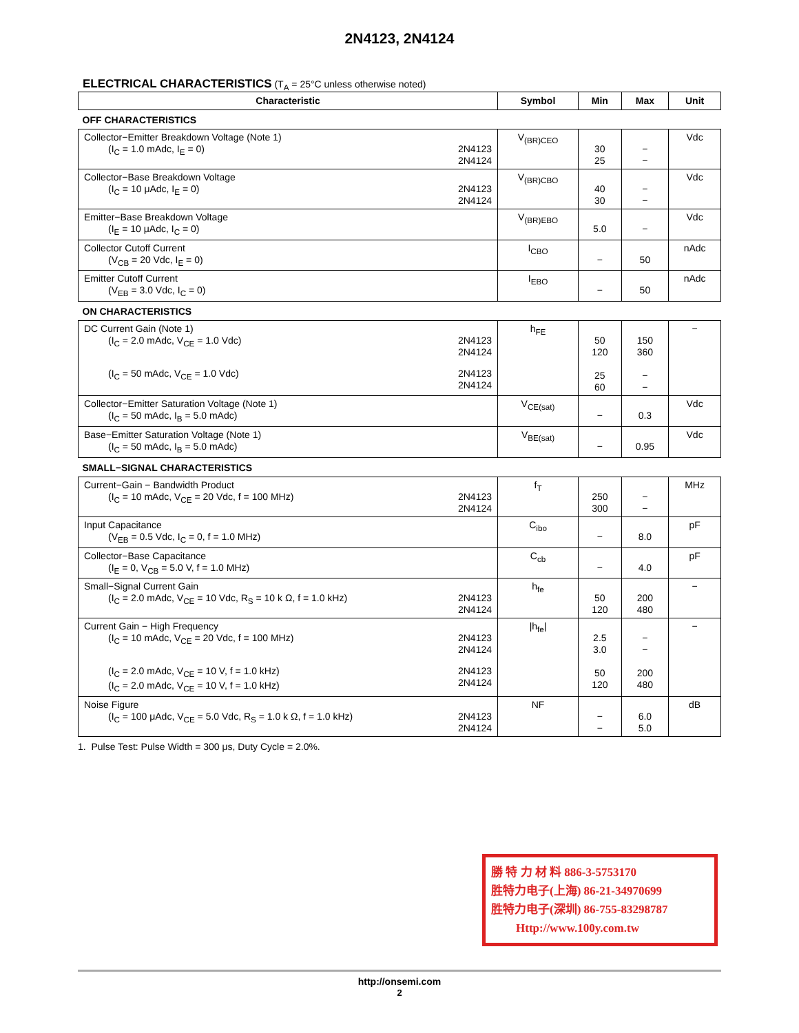2N4123, 2N4124
ELECTRICAL CHARACTERISTICS (T<sub>A</sub> = 25°C unless otherwise noted)
| Characteristic | Symbol | Min | Max | Unit |
| --- | --- | --- | --- | --- |
| OFF CHARACTERISTICS | | | | |
| Collector−Emitter Breakdown Voltage (Note 1) (I<sub>C</sub> = 1.0 mAdc, I<sub>E</sub> = 0) 2N4123 2N4124 | V<sub>(BR)CEO</sub> | 30 25 | − − | Vdc |
| Collector−Base Breakdown Voltage (I<sub>C</sub> = 10 μAdc, I<sub>E</sub> = 0) 2N4123 2N4124 | V<sub>(BR)CBO</sub> | 40 30 | − − | Vdc |
| Emitter−Base Breakdown Voltage (I<sub>E</sub> = 10 μAdc, I<sub>C</sub> = 0) | V<sub>(BR)EBO</sub> | 5.0 | − | Vdc |
| Collector Cutoff Current (V<sub>CB</sub> = 20 Vdc, I<sub>E</sub> = 0) | I<sub>CBO</sub> | − | 50 | nAdc |
| Emitter Cutoff Current (V<sub>EB</sub> = 3.0 Vdc, I<sub>C</sub> = 0) | I<sub>EBO</sub> | − | 50 | nAdc |
| ON CHARACTERISTICS | | | | |
| DC Current Gain (Note 1) (I<sub>C</sub> = 2.0 mAdc, V<sub>CE</sub> = 1.0 Vdc) 2N4123 2N4124 (I<sub>C</sub> = 50 mAdc, V<sub>CE</sub> = 1.0 Vdc) 2N4123 2N4124 | h<sub>FE</sub> | 50 120 25 60 | 150 360 − − | − |
| Collector−Emitter Saturation Voltage (Note 1) (I<sub>C</sub> = 50 mAdc, I<sub>B</sub> = 5.0 mAdc) | V<sub>CE(sat)</sub> | − | 0.3 | Vdc |
| Base−Emitter Saturation Voltage (Note 1) (I<sub>C</sub> = 50 mAdc, I<sub>B</sub> = 5.0 mAdc) | V<sub>BE(sat)</sub> | − | 0.95 | Vdc |
| SMALL−SIGNAL CHARACTERISTICS | | | | |
| Current−Gain − Bandwidth Product (I<sub>C</sub> = 10 mAdc, V<sub>CE</sub> = 20 Vdc, f = 100 MHz) 2N4123 2N4124 | f<sub>T</sub> | 250 300 | − − | MHz |
| Input Capacitance (V<sub>EB</sub> = 0.5 Vdc, I<sub>C</sub> = 0, f = 1.0 MHz) | C<sub>ibo</sub> | − | 8.0 | pF |
| Collector−Base Capacitance (I<sub>E</sub> = 0, V<sub>CB</sub> = 5.0 V, f = 1.0 MHz) | C<sub>cb</sub> | − | 4.0 | pF |
| Small−Signal Current Gain (I<sub>C</sub> = 2.0 mAdc, V<sub>CE</sub> = 10 Vdc, R<sub>S</sub> = 10 k Ω, f = 1.0 kHz) 2N4123 2N4124 | h<sub>fe</sub> | 50 120 | 200 480 | − |
| Current Gain − High Frequency (I<sub>C</sub> = 10 mAdc, V<sub>CE</sub> = 20 Vdc, f = 100 MHz) 2N4123 2N4124 (I<sub>C</sub> = 2.0 mAdc, V<sub>CE</sub> = 10 V, f = 1.0 kHz) (I<sub>C</sub> = 2.0 mAdc, V<sub>CE</sub> = 10 V, f = 1.0 kHz) 2N4123 2N4124 | /h<sub>fe</sub>/ | 2.5 3.0 50 120 | − − 200 480 | − |
| Noise Figure (I<sub>C</sub> = 100 μAdc, V<sub>CE</sub> = 5.0 Vdc, R<sub>S</sub> = 1.0 k Ω, f = 1.0 kHz) 2N4123 2N4124 | NF | − − | 6.0 5.0 | dB |
1. Pulse Test: Pulse Width = 300 μs, Duty Cycle = 2.0%.
勝 特 力 材 料 886-3-5753170
胜特力电子(上海) 86-21-34970699
胜特力电子(深圳) 86-755-83298787
Http://www.100y.com.tw
http://onsemi.com
2